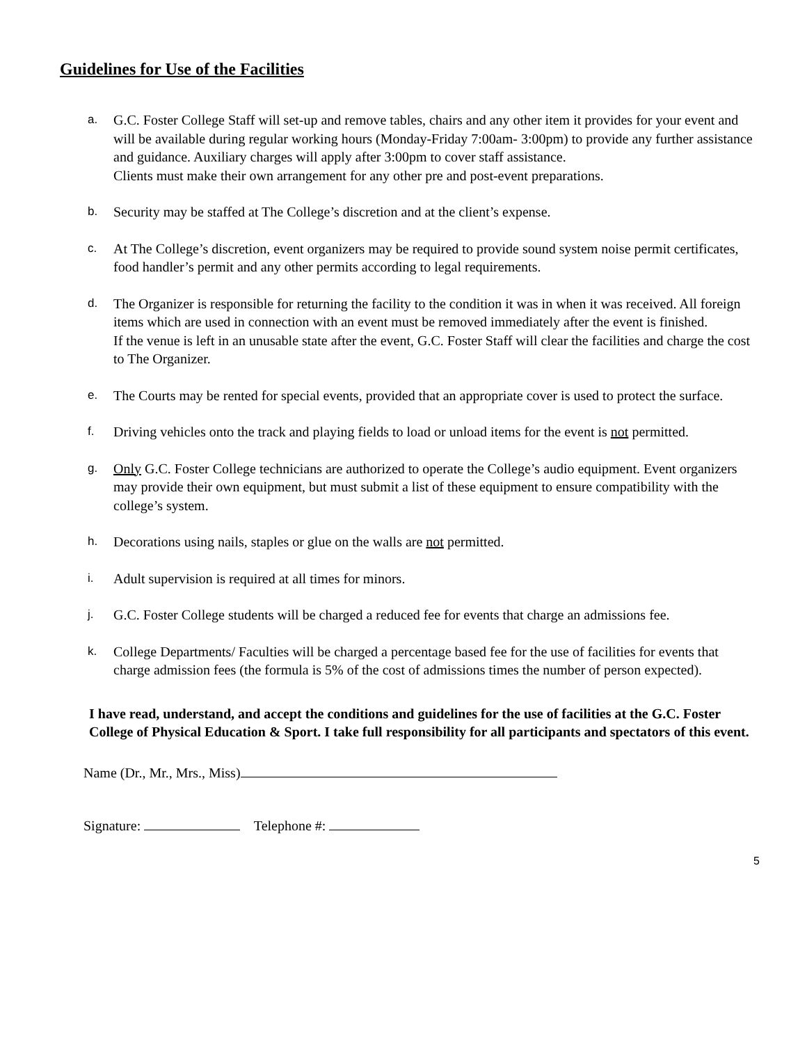Guidelines for Use of the Facilities
a.
G.C. Foster College Staff will set-up and remove tables, chairs and any other item it provides for your event and will be available during regular working hours (Monday-Friday 7:00am- 3:00pm) to provide any further assistance and guidance. Auxiliary charges will apply after 3:00pm to cover staff assistance.
Clients must make their own arrangement for any other pre and post-event preparations.
b.
Security may be staffed at The College’s discretion and at the client’s expense.
c.
At The College’s discretion, event organizers may be required to provide sound system noise permit certificates, food handler’s permit and any other permits according to legal requirements.
d.
The Organizer is responsible for returning the facility to the condition it was in when it was received. All foreign items which are used in connection with an event must be removed immediately after the event is finished.
If the venue is left in an unusable state after the event, G.C. Foster Staff will clear the facilities and charge the cost to The Organizer.
e.
The Courts may be rented for special events, provided that an appropriate cover is used to protect the surface.
f.
Driving vehicles onto the track and playing fields to load or unload items for the event is not permitted.
g.
Only G.C. Foster College technicians are authorized to operate the College’s audio equipment. Event organizers may provide their own equipment, but must submit a list of these equipment to ensure compatibility with the college’s system.
h.
Decorations using nails, staples or glue on the walls are not permitted.
i.
Adult supervision is required at all times for minors.
j.
G.C. Foster College students will be charged a reduced fee for events that charge an admissions fee.
k.
College Departments/ Faculties will be charged a percentage based fee for the use of facilities for events that charge admission fees (the formula is 5% of the cost of admissions times the number of person expected).
I have read, understand, and accept the conditions and guidelines for the use of facilities at the G.C. Foster College of Physical Education & Sport. I take full responsibility for all participants and spectators of this event.
Name (Dr., Mr., Mrs., Miss)
Signature: Telephone #:
5